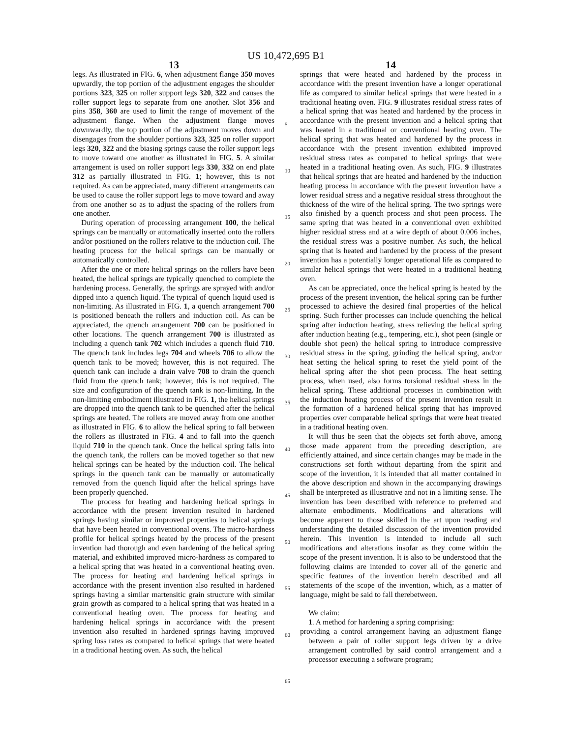US 10,472,695 B1
13 14
legs. As illustrated in FIG. 6, when adjustment flange 350 moves upwardly, the top portion of the adjustment engages the shoulder portions 323, 325 on roller support legs 320, 322 and causes the roller support legs to separate from one another. Slot 356 and pins 358, 360 are used to limit the range of movement of the adjustment flange. When the adjustment flange moves downwardly, the top portion of the adjustment moves down and disengages from the shoulder portions 323, 325 on roller support legs 320, 322 and the biasing springs cause the roller support legs to move toward one another as illustrated in FIG. 5. A similar arrangement is used on roller support legs 330, 332 on end plate 312 as partially illustrated in FIG. 1; however, this is not required. As can be appreciated, many different arrangements can be used to cause the roller support legs to move toward and away from one another so as to adjust the spacing of the rollers from one another.
During operation of processing arrangement 100, the helical springs can be manually or automatically inserted onto the rollers and/or positioned on the rollers relative to the induction coil. The heating process for the helical springs can be manually or automatically controlled.
After the one or more helical springs on the rollers have been heated, the helical springs are typically quenched to complete the hardening process. Generally, the springs are sprayed with and/or dipped into a quench liquid. The typical of quench liquid used is non-limiting. As illustrated in FIG. 1, a quench arrangement 700 is positioned beneath the rollers and induction coil. As can be appreciated, the quench arrangement 700 can be positioned in other locations. The quench arrangement 700 is illustrated as including a quench tank 702 which includes a quench fluid 710. The quench tank includes legs 704 and wheels 706 to allow the quench tank to be moved; however, this is not required. The quench tank can include a drain valve 708 to drain the quench fluid from the quench tank; however, this is not required. The size and configuration of the quench tank is non-limiting. In the non-limiting embodiment illustrated in FIG. 1, the helical springs are dropped into the quench tank to be quenched after the helical springs are heated. The rollers are moved away from one another as illustrated in FIG. 6 to allow the helical spring to fall between the rollers as illustrated in FIG. 4 and to fall into the quench liquid 710 in the quench tank. Once the helical spring falls into the quench tank, the rollers can be moved together so that new helical springs can be heated by the induction coil. The helical springs in the quench tank can be manually or automatically removed from the quench liquid after the helical springs have been properly quenched.
The process for heating and hardening helical springs in accordance with the present invention resulted in hardened springs having similar or improved properties to helical springs that have been heated in conventional ovens. The micro-hardness profile for helical springs heated by the process of the present invention had thorough and even hardening of the helical spring material, and exhibited improved micro-hardness as compared to a helical spring that was heated in a conventional heating oven. The process for heating and hardening helical springs in accordance with the present invention also resulted in hardened springs having a similar martensitic grain structure with similar grain growth as compared to a helical spring that was heated in a conventional heating oven. The process for heating and hardening helical springs in accordance with the present invention also resulted in hardened springs having improved spring loss rates as compared to helical springs that were heated in a traditional heating oven. As such, the helical
5
10
15
20
25
30
35
40
45
50
55
60
65
springs that were heated and hardened by the process in accordance with the present invention have a longer operational life as compared to similar helical springs that were heated in a traditional heating oven. FIG. 9 illustrates residual stress rates of a helical spring that was heated and hardened by the process in accordance with the present invention and a helical spring that was heated in a traditional or conventional heating oven. The helical spring that was heated and hardened by the process in accordance with the present invention exhibited improved residual stress rates as compared to helical springs that were heated in a traditional heating oven. As such, FIG. 9 illustrates that helical springs that are heated and hardened by the induction heating process in accordance with the present invention have a lower residual stress and a negative residual stress throughout the thickness of the wire of the helical spring. The two springs were also finished by a quench process and shot peen process. The same spring that was heated in a conventional oven exhibited higher residual stress and at a wire depth of about 0.006 inches, the residual stress was a positive number. As such, the helical spring that is heated and hardened by the process of the present invention has a potentially longer operational life as compared to similar helical springs that were heated in a traditional heating oven.
As can be appreciated, once the helical spring is heated by the process of the present invention, the helical spring can be further processed to achieve the desired final properties of the helical spring. Such further processes can include quenching the helical spring after induction heating, stress relieving the helical spring after induction heating (e.g., tempering, etc.), shot peen (single or double shot peen) the helical spring to introduce compressive residual stress in the spring, grinding the helical spring, and/or heat setting the helical spring to reset the yield point of the helical spring after the shot peen process. The heat setting process, when used, also forms torsional residual stress in the helical spring. These additional processes in combination with the induction heating process of the present invention result in the formation of a hardened helical spring that has improved properties over comparable helical springs that were heat treated in a traditional heating oven.
It will thus be seen that the objects set forth above, among those made apparent from the preceding description, are efficiently attained, and since certain changes may be made in the constructions set forth without departing from the spirit and scope of the invention, it is intended that all matter contained in the above description and shown in the accompanying drawings shall be interpreted as illustrative and not in a limiting sense. The invention has been described with reference to preferred and alternate embodiments. Modifications and alterations will become apparent to those skilled in the art upon reading and understanding the detailed discussion of the invention provided herein. This invention is intended to include all such modifications and alterations insofar as they come within the scope of the present invention. It is also to be understood that the following claims are intended to cover all of the generic and specific features of the invention herein described and all statements of the scope of the invention, which, as a matter of language, might be said to fall therebetween.
We claim:
1. A method for hardening a spring comprising:
providing a control arrangement having an adjustment flange between a pair of roller support legs driven by a drive arrangement controlled by said control arrangement and a processor executing a software program;